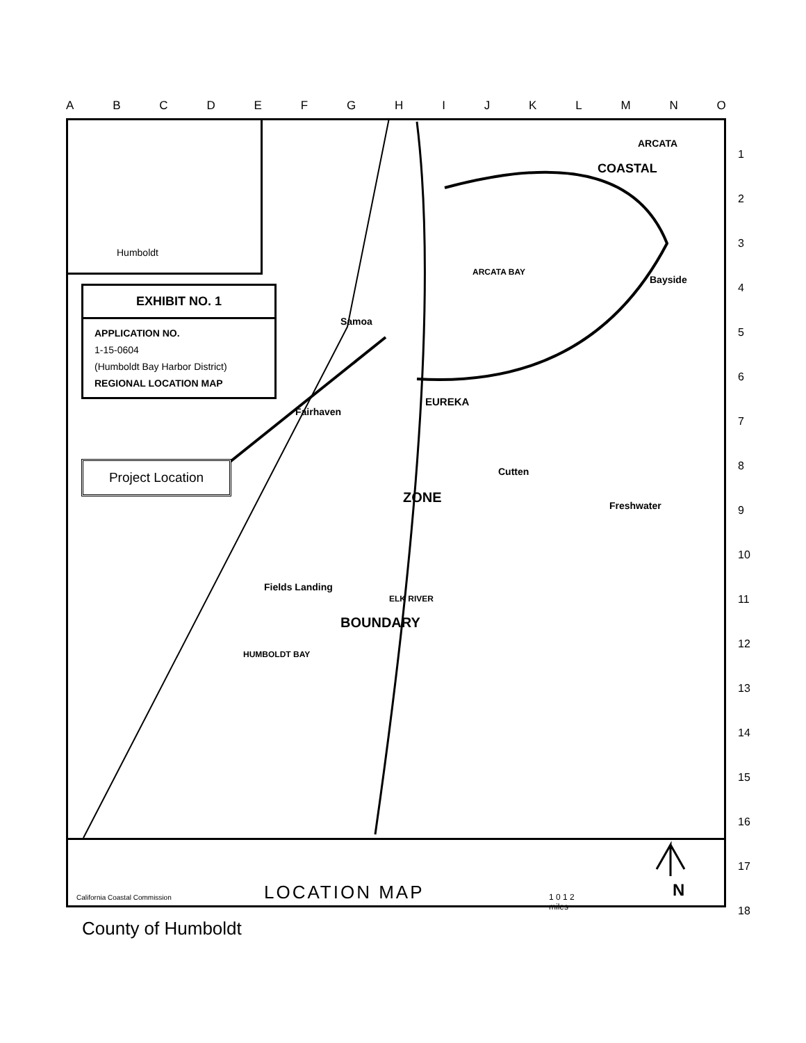ABCDEFGHIJKLMNO
1
2
3
4
5
6
7
8
9
10
11
12
13
14
15
16
17
18
Humboldt
ARCATA
COASTAL
ARCATA BAY
Bayside
Samoa
EUREKA
Fairhaven
Cutten
ZONE Freshwater
Fields Landing
BOUNDARY
ELK RIVER
HUMBOLDT BAY
California Coastal Commission LOCATION MAP
1 0 1 2
miles
N
EXHIBIT NO. 1
APPLICATION NO.
1-15-0604
(Humboldt Bay Harbor District)
REGIONAL LOCATION MAP
Project Location
County of Humboldt